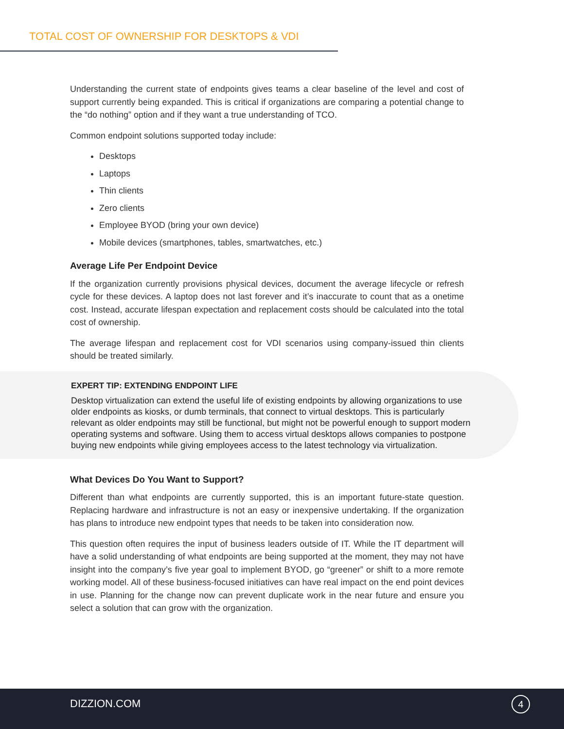TOTAL COST OF OWNERSHIP FOR DESKTOPS & VDI
Understanding the current state of endpoints gives teams a clear baseline of the level and cost of support currently being expanded. This is critical if organizations are comparing a potential change to the “do nothing” option and if they want a true understanding of TCO.
Common endpoint solutions supported today include:
Desktops
Laptops
Thin clients
Zero clients
Employee BYOD (bring your own device)
Mobile devices (smartphones, tables, smartwatches, etc.)
Average Life Per Endpoint Device
If the organization currently provisions physical devices, document the average lifecycle or refresh cycle for these devices. A laptop does not last forever and it’s inaccurate to count that as a onetime cost. Instead, accurate lifespan expectation and replacement costs should be calculated into the total cost of ownership.
The average lifespan and replacement cost for VDI scenarios using company-issued thin clients should be treated similarly.
EXPERT TIP: EXTENDING ENDPOINT LIFE
Desktop virtualization can extend the useful life of existing endpoints by allowing organizations to use older endpoints as kiosks, or dumb terminals, that connect to virtual desktops. This is particularly relevant as older endpoints may still be functional, but might not be powerful enough to support modern operating systems and software. Using them to access virtual desktops allows companies to postpone buying new endpoints while giving employees access to the latest technology via virtualization.
What Devices Do You Want to Support?
Different than what endpoints are currently supported, this is an important future-state question. Replacing hardware and infrastructure is not an easy or inexpensive undertaking. If the organization has plans to introduce new endpoint types that needs to be taken into consideration now.
This question often requires the input of business leaders outside of IT. While the IT department will have a solid understanding of what endpoints are being supported at the moment, they may not have insight into the company’s five year goal to implement BYOD, go “greener” or shift to a more remote working model. All of these business-focused initiatives can have real impact on the end point devices in use. Planning for the change now can prevent duplicate work in the near future and ensure you select a solution that can grow with the organization.
DIZZION.COM 4